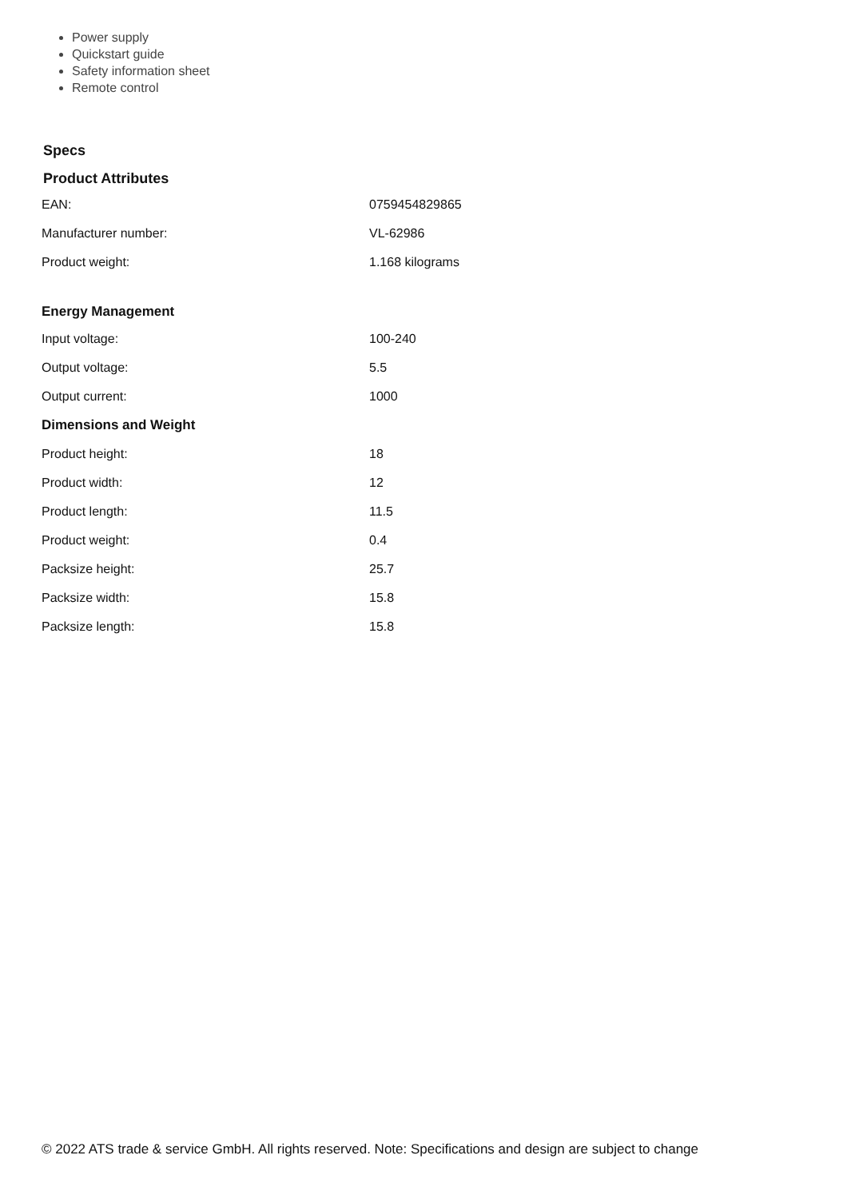Power supply
Quickstart guide
Safety information sheet
Remote control
Specs
Product Attributes
| EAN: | 0759454829865 |
| Manufacturer number: | VL-62986 |
| Product weight: | 1.168 kilograms |
| Energy Management | |
| Input voltage: | 100-240 |
| Output voltage: | 5.5 |
| Output current: | 1000 |
| Dimensions and Weight | |
| Product height: | 18 |
| Product width: | 12 |
| Product length: | 11.5 |
| Product weight: | 0.4 |
| Packsize height: | 25.7 |
| Packsize width: | 15.8 |
| Packsize length: | 15.8 |
© 2022 ATS trade & service GmbH. All rights reserved. Note: Specifications and design are subject to change